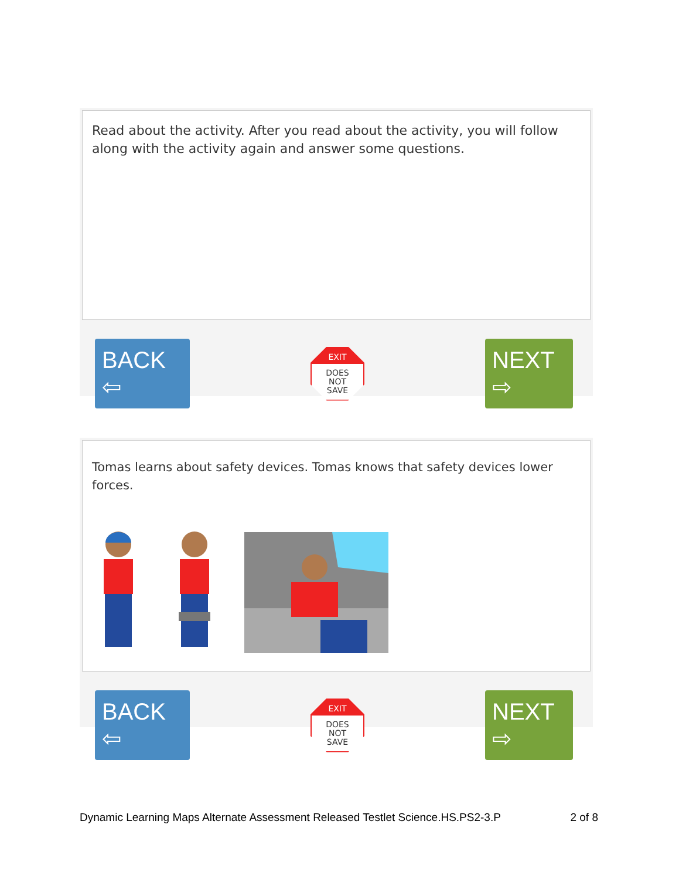Read about the activity. After you read about the activity, you will follow along with the activity again and answer some questions.
BACK ⇦
EXIT
DOES
NOT
SAVE
NEXT ⇨
Tomas learns about safety devices. Tomas knows that safety devices lower forces.
BACK ⇦
EXIT
DOES
NOT
SAVE
NEXT ⇨
Dynamic Learning Maps Alternate Assessment Released Testlet Science.HS.PS2-3.P 2 of 8